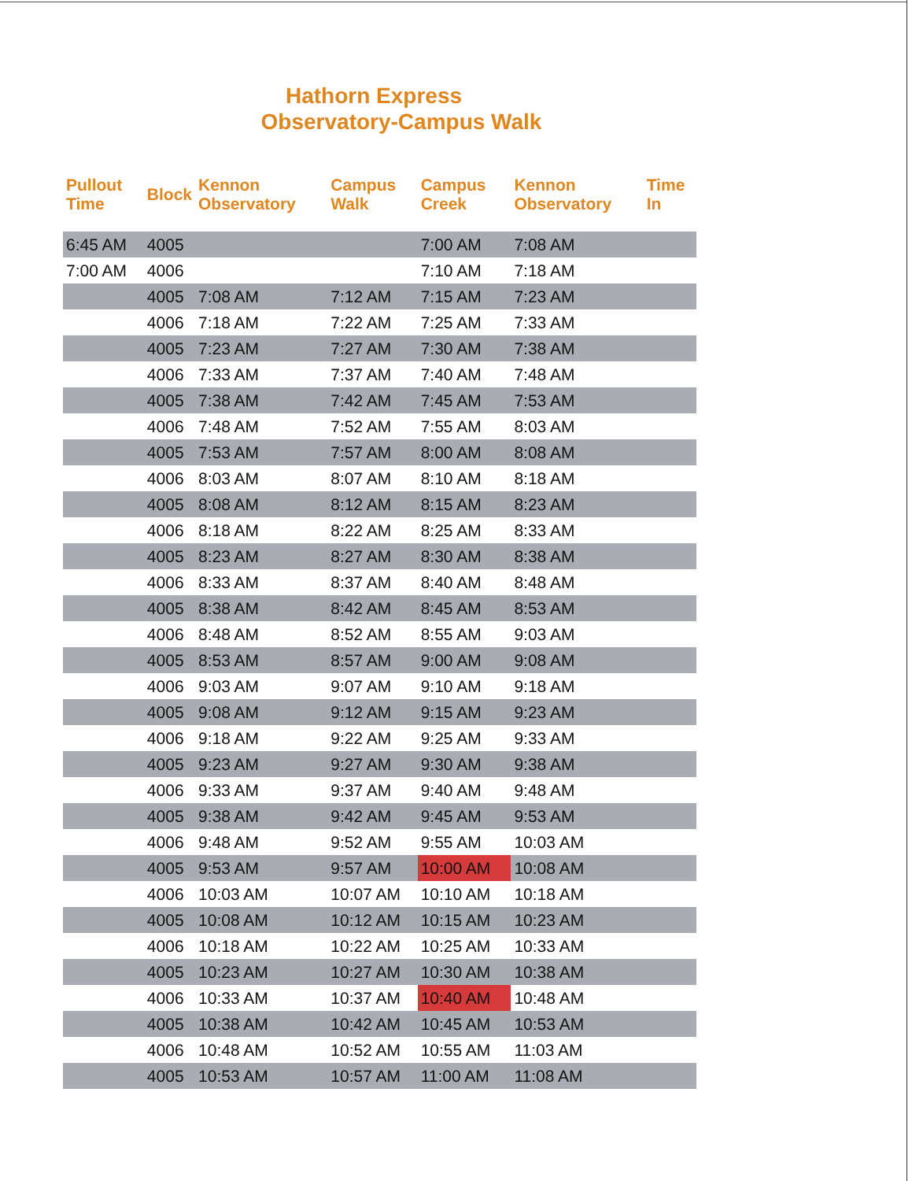Hathorn Express
Observatory-Campus Walk
| Pullout Time | Block | Kennon Observatory | Campus Walk | Campus Creek | Kennon Observatory | Time In |
| --- | --- | --- | --- | --- | --- | --- |
| 6:45 AM | 4005 | | | 7:00 AM | 7:08 AM | |
| 7:00 AM | 4006 | | | 7:10 AM | 7:18 AM | |
| | 4005 | 7:08 AM | 7:12 AM | 7:15 AM | 7:23 AM | |
| | 4006 | 7:18 AM | 7:22 AM | 7:25 AM | 7:33 AM | |
| | 4005 | 7:23 AM | 7:27 AM | 7:30 AM | 7:38 AM | |
| | 4006 | 7:33 AM | 7:37 AM | 7:40 AM | 7:48 AM | |
| | 4005 | 7:38 AM | 7:42 AM | 7:45 AM | 7:53 AM | |
| | 4006 | 7:48 AM | 7:52 AM | 7:55 AM | 8:03 AM | |
| | 4005 | 7:53 AM | 7:57 AM | 8:00 AM | 8:08 AM | |
| | 4006 | 8:03 AM | 8:07 AM | 8:10 AM | 8:18 AM | |
| | 4005 | 8:08 AM | 8:12 AM | 8:15 AM | 8:23 AM | |
| | 4006 | 8:18 AM | 8:22 AM | 8:25 AM | 8:33 AM | |
| | 4005 | 8:23 AM | 8:27 AM | 8:30 AM | 8:38 AM | |
| | 4006 | 8:33 AM | 8:37 AM | 8:40 AM | 8:48 AM | |
| | 4005 | 8:38 AM | 8:42 AM | 8:45 AM | 8:53 AM | |
| | 4006 | 8:48 AM | 8:52 AM | 8:55 AM | 9:03 AM | |
| | 4005 | 8:53 AM | 8:57 AM | 9:00 AM | 9:08 AM | |
| | 4006 | 9:03 AM | 9:07 AM | 9:10 AM | 9:18 AM | |
| | 4005 | 9:08 AM | 9:12 AM | 9:15 AM | 9:23 AM | |
| | 4006 | 9:18 AM | 9:22 AM | 9:25 AM | 9:33 AM | |
| | 4005 | 9:23 AM | 9:27 AM | 9:30 AM | 9:38 AM | |
| | 4006 | 9:33 AM | 9:37 AM | 9:40 AM | 9:48 AM | |
| | 4005 | 9:38 AM | 9:42 AM | 9:45 AM | 9:53 AM | |
| | 4006 | 9:48 AM | 9:52 AM | 9:55 AM | 10:03 AM | |
| | 4005 | 9:53 AM | 9:57 AM | 10:00 AM | 10:08 AM | |
| | 4006 | 10:03 AM | 10:07 AM | 10:10 AM | 10:18 AM | |
| | 4005 | 10:08 AM | 10:12 AM | 10:15 AM | 10:23 AM | |
| | 4006 | 10:18 AM | 10:22 AM | 10:25 AM | 10:33 AM | |
| | 4005 | 10:23 AM | 10:27 AM | 10:30 AM | 10:38 AM | |
| | 4006 | 10:33 AM | 10:37 AM | 10:40 AM | 10:48 AM | |
| | 4005 | 10:38 AM | 10:42 AM | 10:45 AM | 10:53 AM | |
| | 4006 | 10:48 AM | 10:52 AM | 10:55 AM | 11:03 AM | |
| | 4005 | 10:53 AM | 10:57 AM | 11:00 AM | 11:08 AM | |